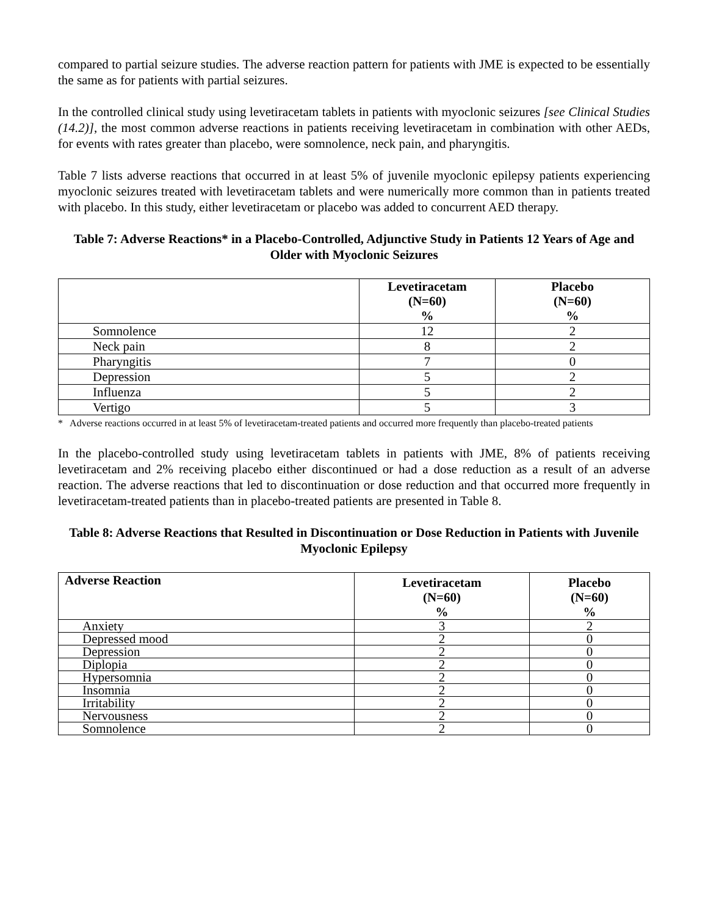compared to partial seizure studies. The adverse reaction pattern for patients with JME is expected to be essentially the same as for patients with partial seizures.
In the controlled clinical study using levetiracetam tablets in patients with myoclonic seizures [see Clinical Studies (14.2)], the most common adverse reactions in patients receiving levetiracetam in combination with other AEDs, for events with rates greater than placebo, were somnolence, neck pain, and pharyngitis.
Table 7 lists adverse reactions that occurred in at least 5% of juvenile myoclonic epilepsy patients experiencing myoclonic seizures treated with levetiracetam tablets and were numerically more common than in patients treated with placebo. In this study, either levetiracetam or placebo was added to concurrent AED therapy.
Table 7: Adverse Reactions* in a Placebo-Controlled, Adjunctive Study in Patients 12 Years of Age and Older with Myoclonic Seizures
| | Levetiracetam (N=60) % | Placebo (N=60) % |
| --- | --- | --- |
| Somnolence | 12 | 2 |
| Neck pain | 8 | 2 |
| Pharyngitis | 7 | 0 |
| Depression | 5 | 2 |
| Influenza | 5 | 2 |
| Vertigo | 5 | 3 |
* Adverse reactions occurred in at least 5% of levetiracetam-treated patients and occurred more frequently than placebo-treated patients
In the placebo-controlled study using levetiracetam tablets in patients with JME, 8% of patients receiving levetiracetam and 2% receiving placebo either discontinued or had a dose reduction as a result of an adverse reaction. The adverse reactions that led to discontinuation or dose reduction and that occurred more frequently in levetiracetam-treated patients than in placebo-treated patients are presented in Table 8.
Table 8: Adverse Reactions that Resulted in Discontinuation or Dose Reduction in Patients with Juvenile Myoclonic Epilepsy
| Adverse Reaction | Levetiracetam (N=60) % | Placebo (N=60) % |
| --- | --- | --- |
| Anxiety | 3 | 2 |
| Depressed mood | 2 | 0 |
| Depression | 2 | 0 |
| Diplopia | 2 | 0 |
| Hypersomnia | 2 | 0 |
| Insomnia | 2 | 0 |
| Irritability | 2 | 0 |
| Nervousness | 2 | 0 |
| Somnolence | 2 | 0 |